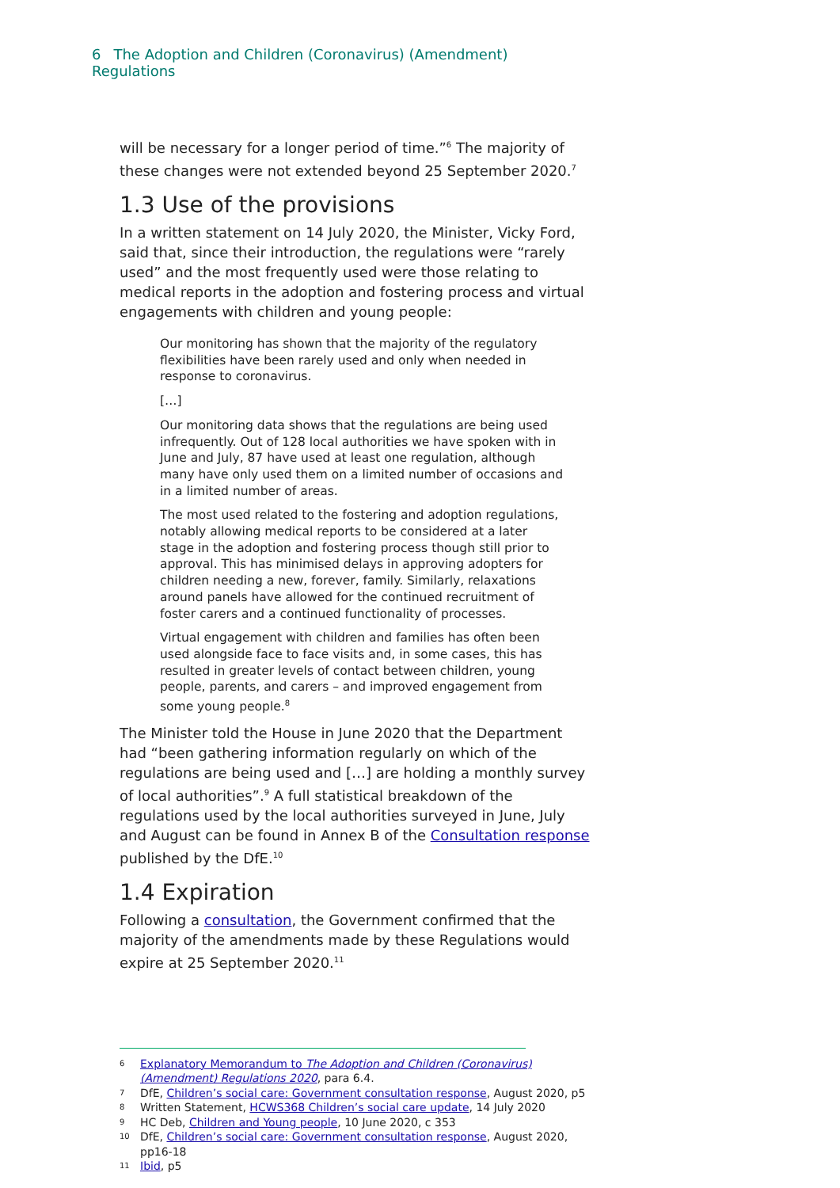6 The Adoption and Children (Coronavirus) (Amendment) Regulations
will be necessary for a longer period of time.”<sup>6</sup> The majority of these changes were not extended beyond 25 September 2020.<sup>7</sup>
1.3 Use of the provisions
In a written statement on 14 July 2020, the Minister, Vicky Ford, said that, since their introduction, the regulations were “rarely used” and the most frequently used were those relating to medical reports in the adoption and fostering process and virtual engagements with children and young people:
Our monitoring has shown that the majority of the regulatory flexibilities have been rarely used and only when needed in response to coronavirus.
[…]
Our monitoring data shows that the regulations are being used infrequently. Out of 128 local authorities we have spoken with in June and July, 87 have used at least one regulation, although many have only used them on a limited number of occasions and in a limited number of areas.
The most used related to the fostering and adoption regulations, notably allowing medical reports to be considered at a later stage in the adoption and fostering process though still prior to approval. This has minimised delays in approving adopters for children needing a new, forever, family. Similarly, relaxations around panels have allowed for the continued recruitment of foster carers and a continued functionality of processes.
Virtual engagement with children and families has often been used alongside face to face visits and, in some cases, this has resulted in greater levels of contact between children, young people, parents, and carers – and improved engagement from some young people.<sup>8</sup>
The Minister told the House in June 2020 that the Department had “been gathering information regularly on which of the regulations are being used and […] are holding a monthly survey of local authorities”.<sup>9</sup> A full statistical breakdown of the regulations used by the local authorities surveyed in June, July and August can be found in Annex B of the Consultation response published by the DfE.<sup>10</sup>
1.4 Expiration
Following a consultation, the Government confirmed that the majority of the amendments made by these Regulations would expire at 25 September 2020.<sup>11</sup>
6 Explanatory Memorandum to The Adoption and Children (Coronavirus) (Amendment) Regulations 2020, para 6.4.
7 DfE, Children’s social care: Government consultation response, August 2020, p5
8 Written Statement, HCWS368 Children’s social care update, 14 July 2020
9 HC Deb, Children and Young people, 10 June 2020, c 353
10 DfE, Children’s social care: Government consultation response, August 2020, pp16-18
11 Ibid, p5